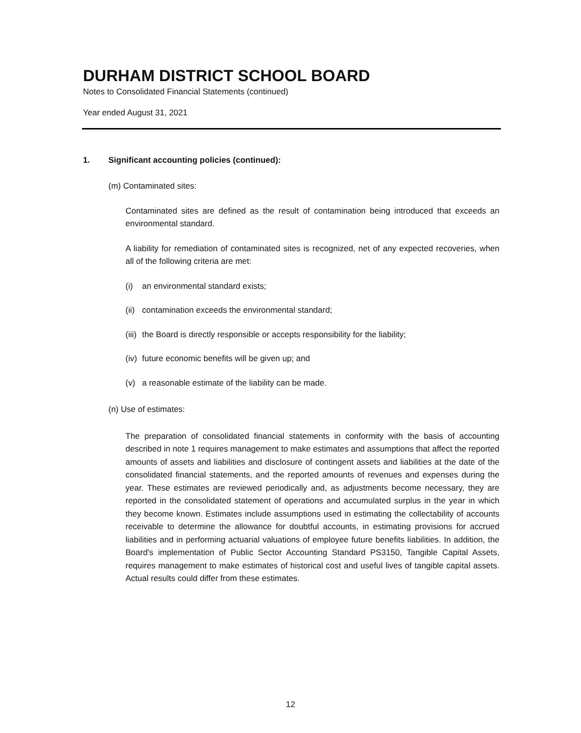DURHAM DISTRICT SCHOOL BOARD
Notes to Consolidated Financial Statements (continued)
Year ended August 31, 2021
1. Significant accounting policies (continued):
(m) Contaminated sites:
Contaminated sites are defined as the result of contamination being introduced that exceeds an environmental standard.
A liability for remediation of contaminated sites is recognized, net of any expected recoveries, when all of the following criteria are met:
(i) an environmental standard exists;
(ii) contamination exceeds the environmental standard;
(iii) the Board is directly responsible or accepts responsibility for the liability;
(iv) future economic benefits will be given up; and
(v) a reasonable estimate of the liability can be made.
(n) Use of estimates:
The preparation of consolidated financial statements in conformity with the basis of accounting described in note 1 requires management to make estimates and assumptions that affect the reported amounts of assets and liabilities and disclosure of contingent assets and liabilities at the date of the consolidated financial statements, and the reported amounts of revenues and expenses during the year. These estimates are reviewed periodically and, as adjustments become necessary, they are reported in the consolidated statement of operations and accumulated surplus in the year in which they become known. Estimates include assumptions used in estimating the collectability of accounts receivable to determine the allowance for doubtful accounts, in estimating provisions for accrued liabilities and in performing actuarial valuations of employee future benefits liabilities. In addition, the Board's implementation of Public Sector Accounting Standard PS3150, Tangible Capital Assets, requires management to make estimates of historical cost and useful lives of tangible capital assets. Actual results could differ from these estimates.
12